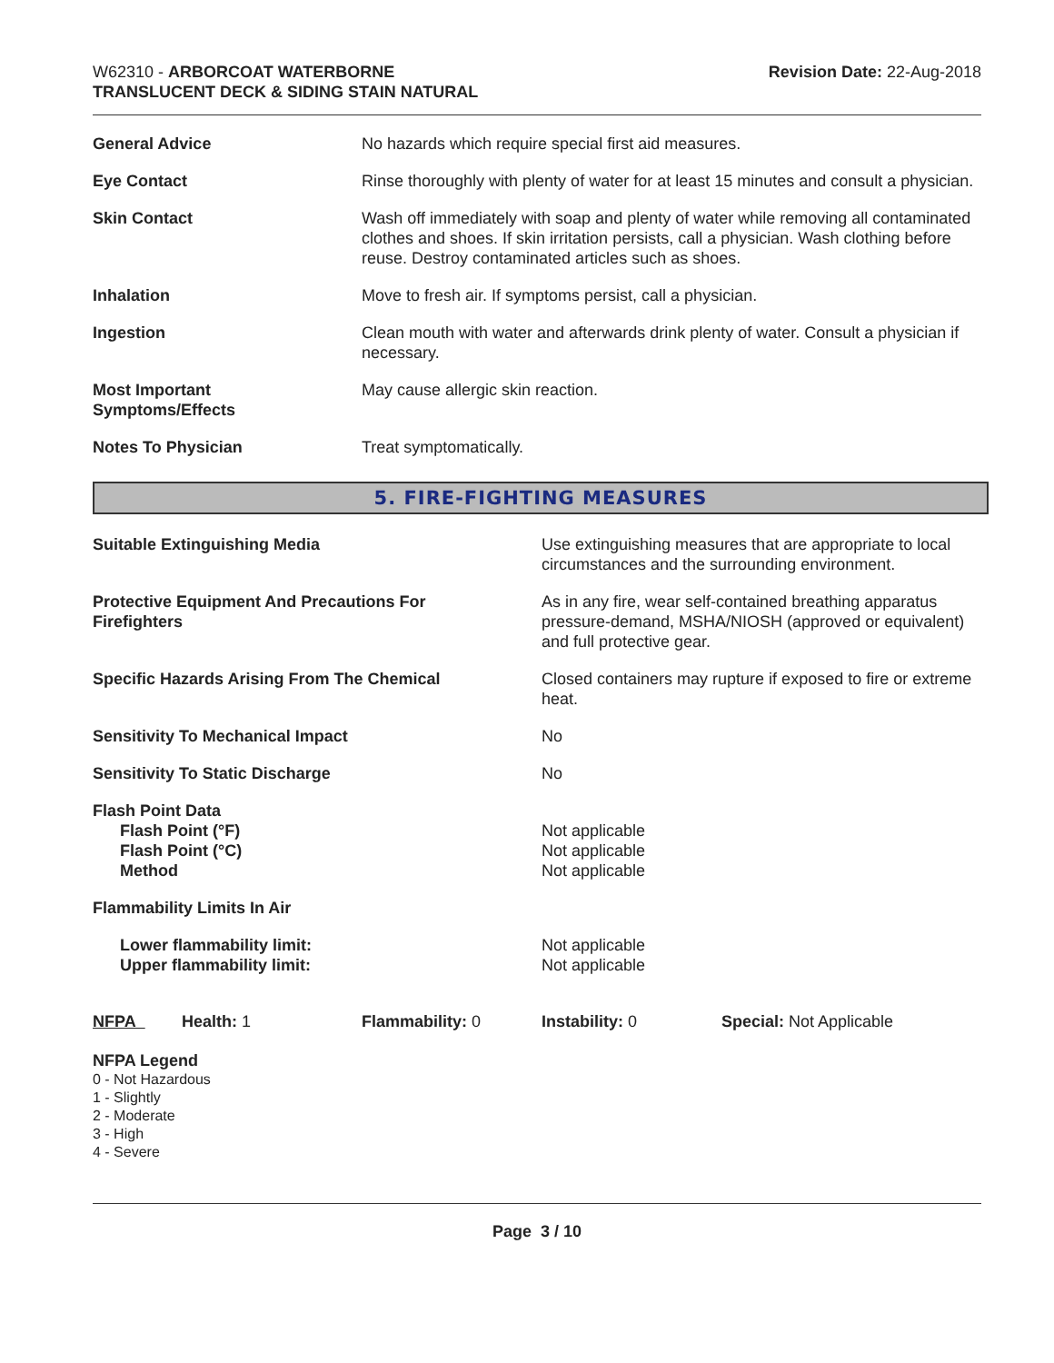W62310 - ARBORCOAT WATERBORNE
TRANSLUCENT DECK & SIDING STAIN NATURAL
Revision Date: 22-Aug-2018
| General Advice | No hazards which require special first aid measures. |
| Eye Contact | Rinse thoroughly with plenty of water for at least 15 minutes and consult a physician. |
| Skin Contact | Wash off immediately with soap and plenty of water while removing all contaminated clothes and shoes. If skin irritation persists, call a physician. Wash clothing before reuse. Destroy contaminated articles such as shoes. |
| Inhalation | Move to fresh air. If symptoms persist, call a physician. |
| Ingestion | Clean mouth with water and afterwards drink plenty of water. Consult a physician if necessary. |
| Most Important Symptoms/Effects | May cause allergic skin reaction. |
| Notes To Physician | Treat symptomatically. |
5. FIRE-FIGHTING MEASURES
| Suitable Extinguishing Media | Use extinguishing measures that are appropriate to local circumstances and the surrounding environment. |
| Protective Equipment And Precautions For Firefighters | As in any fire, wear self-contained breathing apparatus pressure-demand, MSHA/NIOSH (approved or equivalent) and full protective gear. |
| Specific Hazards Arising From The Chemical | Closed containers may rupture if exposed to fire or extreme heat. |
| Sensitivity To Mechanical Impact | No |
| Sensitivity To Static Discharge | No |
| Flash Point Data Flash Point (°F) Flash Point (°C) Method | Not applicable Not applicable Not applicable |
| Flammability Limits In Air | |
| Lower flammability limit: Upper flammability limit: | Not applicable Not applicable |
| NFPA | Health: 1 | Flammability: 0 | Instability: 0 | Special: Not Applicable |
NFPA Legend
0 - Not Hazardous
1 - Slightly
2 - Moderate
3 - High
4 - Severe
Page 3 / 10